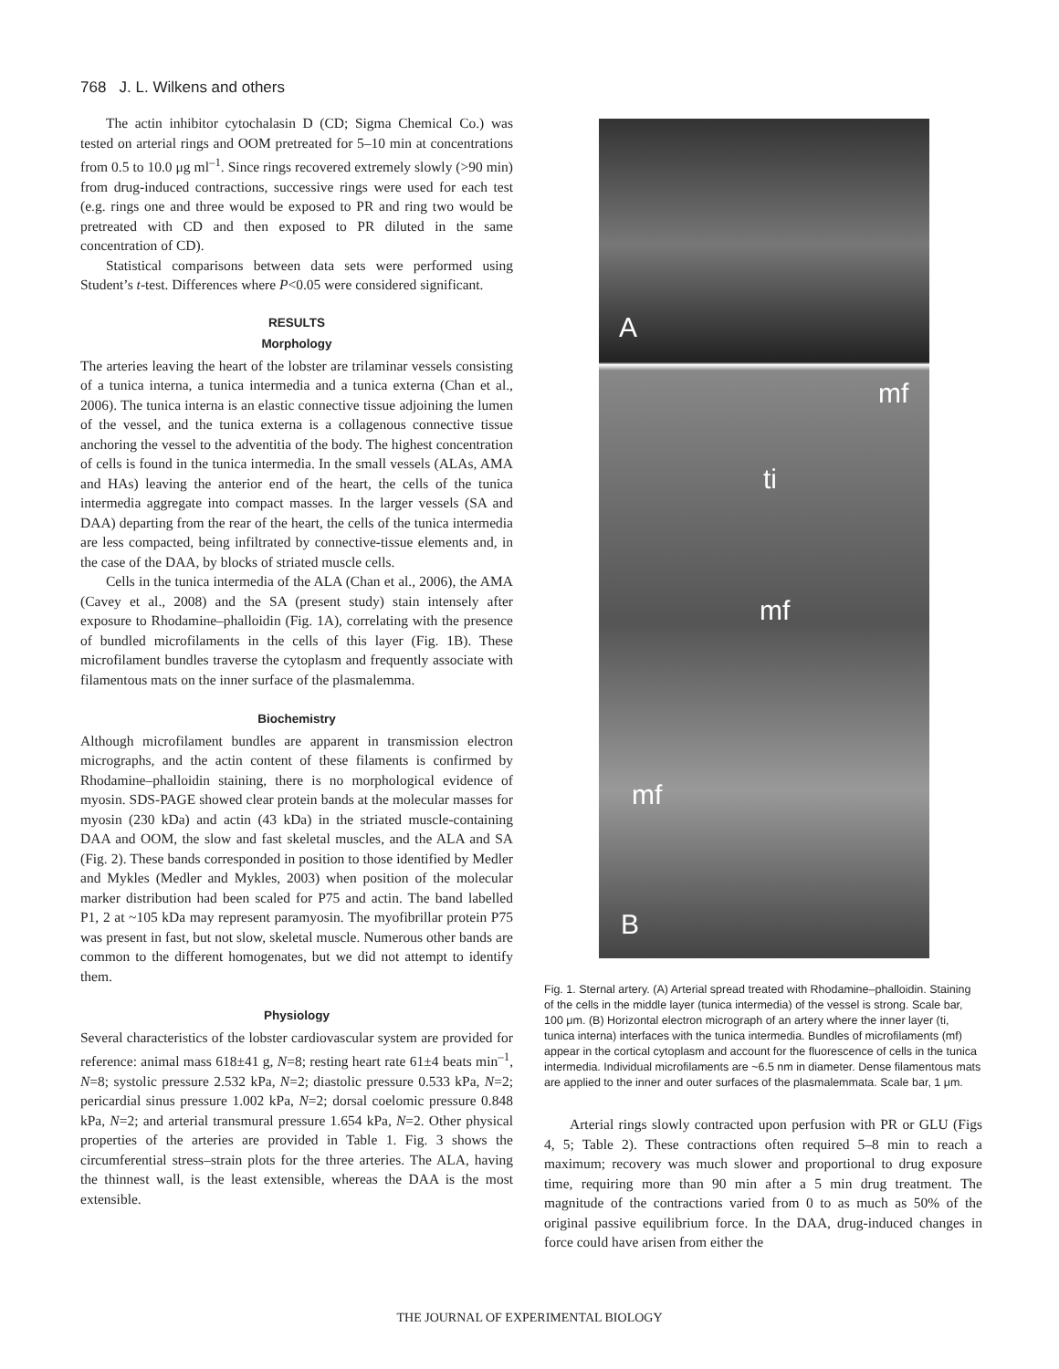768 J. L. Wilkens and others
The actin inhibitor cytochalasin D (CD; Sigma Chemical Co.) was tested on arterial rings and OOM pretreated for 5–10 min at concentrations from 0.5 to 10.0 μg ml<sup>–1</sup>. Since rings recovered extremely slowly (>90 min) from drug-induced contractions, successive rings were used for each test (e.g. rings one and three would be exposed to PR and ring two would be pretreated with CD and then exposed to PR diluted in the same concentration of CD).
Statistical comparisons between data sets were performed using Student’s t-test. Differences where P<0.05 were considered significant.
RESULTS
Morphology
The arteries leaving the heart of the lobster are trilaminar vessels consisting of a tunica interna, a tunica intermedia and a tunica externa (Chan et al., 2006). The tunica interna is an elastic connective tissue adjoining the lumen of the vessel, and the tunica externa is a collagenous connective tissue anchoring the vessel to the adventitia of the body. The highest concentration of cells is found in the tunica intermedia. In the small vessels (ALAs, AMA and HAs) leaving the anterior end of the heart, the cells of the tunica intermedia aggregate into compact masses. In the larger vessels (SA and DAA) departing from the rear of the heart, the cells of the tunica intermedia are less compacted, being infiltrated by connective-tissue elements and, in the case of the DAA, by blocks of striated muscle cells.
Cells in the tunica intermedia of the ALA (Chan et al., 2006), the AMA (Cavey et al., 2008) and the SA (present study) stain intensely after exposure to Rhodamine–phalloidin (Fig. 1A), correlating with the presence of bundled microfilaments in the cells of this layer (Fig. 1B). These microfilament bundles traverse the cytoplasm and frequently associate with filamentous mats on the inner surface of the plasmalemma.
Biochemistry
Although microfilament bundles are apparent in transmission electron micrographs, and the actin content of these filaments is confirmed by Rhodamine–phalloidin staining, there is no morphological evidence of myosin. SDS-PAGE showed clear protein bands at the molecular masses for myosin (230 kDa) and actin (43 kDa) in the striated muscle-containing DAA and OOM, the slow and fast skeletal muscles, and the ALA and SA (Fig. 2). These bands corresponded in position to those identified by Medler and Mykles (Medler and Mykles, 2003) when position of the molecular marker distribution had been scaled for P75 and actin. The band labelled P1, 2 at ~105 kDa may represent paramyosin. The myofibrillar protein P75 was present in fast, but not slow, skeletal muscle. Numerous other bands are common to the different homogenates, but we did not attempt to identify them.
Physiology
Several characteristics of the lobster cardiovascular system are provided for reference: animal mass 618±41 g, N=8; resting heart rate 61±4 beats min<sup>–1</sup>, N=8; systolic pressure 2.532 kPa, N=2; diastolic pressure 0.533 kPa, N=2; pericardial sinus pressure 1.002 kPa, N=2; dorsal coelomic pressure 0.848 kPa, N=2; and arterial transmural pressure 1.654 kPa, N=2. Other physical properties of the arteries are provided in Table 1. Fig. 3 shows the circumferential stress–strain plots for the three arteries. The ALA, having the thinnest wall, is the least extensible, whereas the DAA is the most extensible.
A
mf
ti
mf
mf
B
Fig. 1. Sternal artery. (A) Arterial spread treated with Rhodamine–phalloidin. Staining of the cells in the middle layer (tunica intermedia) of the vessel is strong. Scale bar, 100 μm. (B) Horizontal electron micrograph of an artery where the inner layer (ti, tunica interna) interfaces with the tunica intermedia. Bundles of microfilaments (mf) appear in the cortical cytoplasm and account for the fluorescence of cells in the tunica intermedia. Individual microfilaments are ~6.5 nm in diameter. Dense filamentous mats are applied to the inner and outer surfaces of the plasmalemmata. Scale bar, 1 μm.
Arterial rings slowly contracted upon perfusion with PR or GLU (Figs 4, 5; Table 2). These contractions often required 5–8 min to reach a maximum; recovery was much slower and proportional to drug exposure time, requiring more than 90 min after a 5 min drug treatment. The magnitude of the contractions varied from 0 to as much as 50% of the original passive equilibrium force. In the DAA, drug-induced changes in force could have arisen from either the
THE JOURNAL OF EXPERIMENTAL BIOLOGY